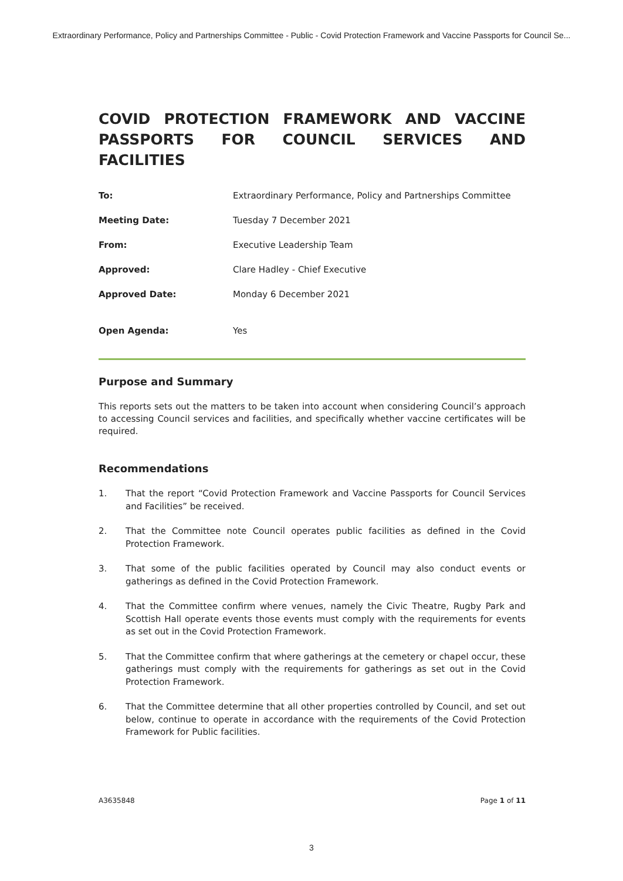Extraordinary Performance, Policy and Partnerships Committee - Public - Covid Protection Framework and Vaccine Passports for Council Se...
COVID PROTECTION FRAMEWORK AND VACCINE PASSPORTS FOR COUNCIL SERVICES AND FACILITIES
| To: | Extraordinary Performance, Policy and Partnerships Committee |
| Meeting Date: | Tuesday 7 December 2021 |
| From: | Executive Leadership Team |
| Approved: | Clare Hadley - Chief Executive |
| Approved Date: | Monday 6 December 2021 |
| Open Agenda: | Yes |
Purpose and Summary
This reports sets out the matters to be taken into account when considering Council’s approach to accessing Council services and facilities, and specifically whether vaccine certificates will be required.
Recommendations
1. That the report “Covid Protection Framework and Vaccine Passports for Council Services and Facilities” be received.
2. That the Committee note Council operates public facilities as defined in the Covid Protection Framework.
3. That some of the public facilities operated by Council may also conduct events or gatherings as defined in the Covid Protection Framework.
4. That the Committee confirm where venues, namely the Civic Theatre, Rugby Park and Scottish Hall operate events those events must comply with the requirements for events as set out in the Covid Protection Framework.
5. That the Committee confirm that where gatherings at the cemetery or chapel occur, these gatherings must comply with the requirements for gatherings as set out in the Covid Protection Framework.
6. That the Committee determine that all other properties controlled by Council, and set out below, continue to operate in accordance with the requirements of the Covid Protection Framework for Public facilities.
A3635848 Page 1 of 11
3